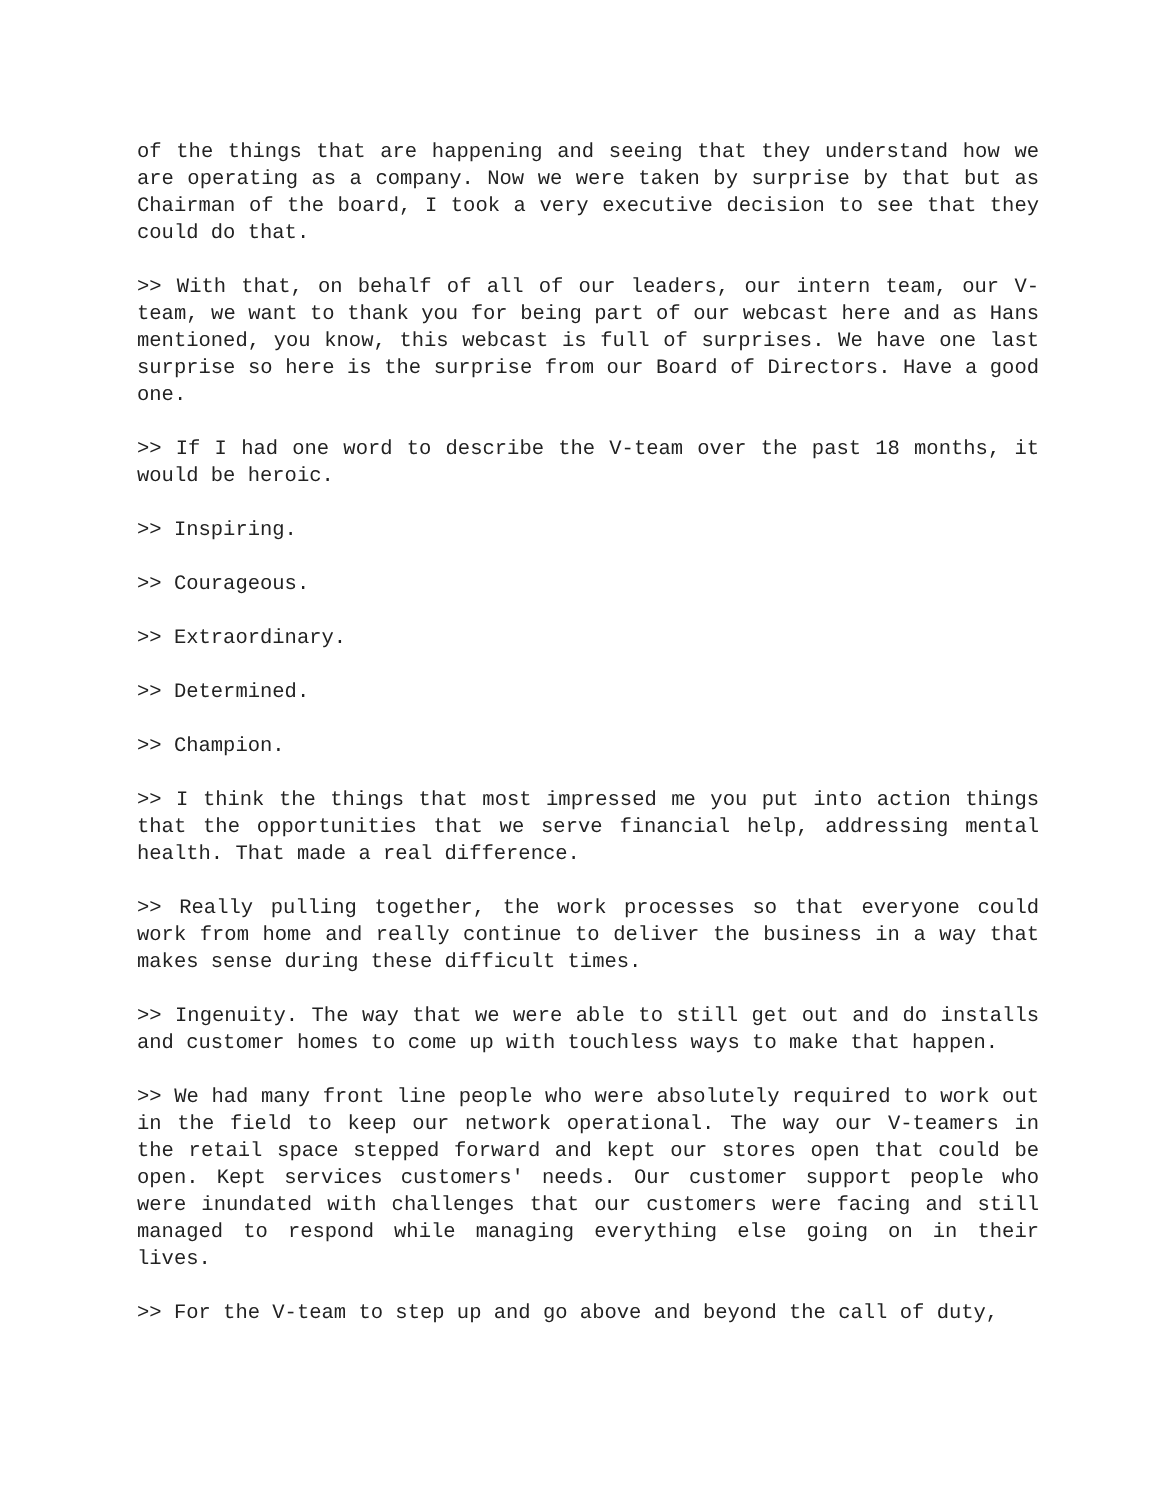of the things that are happening and seeing that they understand how we are operating as a company. Now we were taken by surprise by that but as Chairman of the board, I took a very executive decision to see that they could do that.
>> With that, on behalf of all of our leaders, our intern team, our V-team, we want to thank you for being part of our webcast here and as Hans mentioned, you know, this webcast is full of surprises. We have one last surprise so here is the surprise from our Board of Directors. Have a good one.
>> If I had one word to describe the V-team over the past 18 months, it would be heroic.
>> Inspiring.
>> Courageous.
>> Extraordinary.
>> Determined.
>> Champion.
>> I think the things that most impressed me you put into action things that the opportunities that we serve financial help, addressing mental health. That made a real difference.
>> Really pulling together, the work processes so that everyone could work from home and really continue to deliver the business in a way that makes sense during these difficult times.
>> Ingenuity. The way that we were able to still get out and do installs and customer homes to come up with touchless ways to make that happen.
>> We had many front line people who were absolutely required to work out in the field to keep our network operational. The way our V-teamers in the retail space stepped forward and kept our stores open that could be open. Kept services customers' needs. Our customer support people who were inundated with challenges that our customers were facing and still managed to respond while managing everything else going on in their lives.
>> For the V-team to step up and go above and beyond the call of duty,